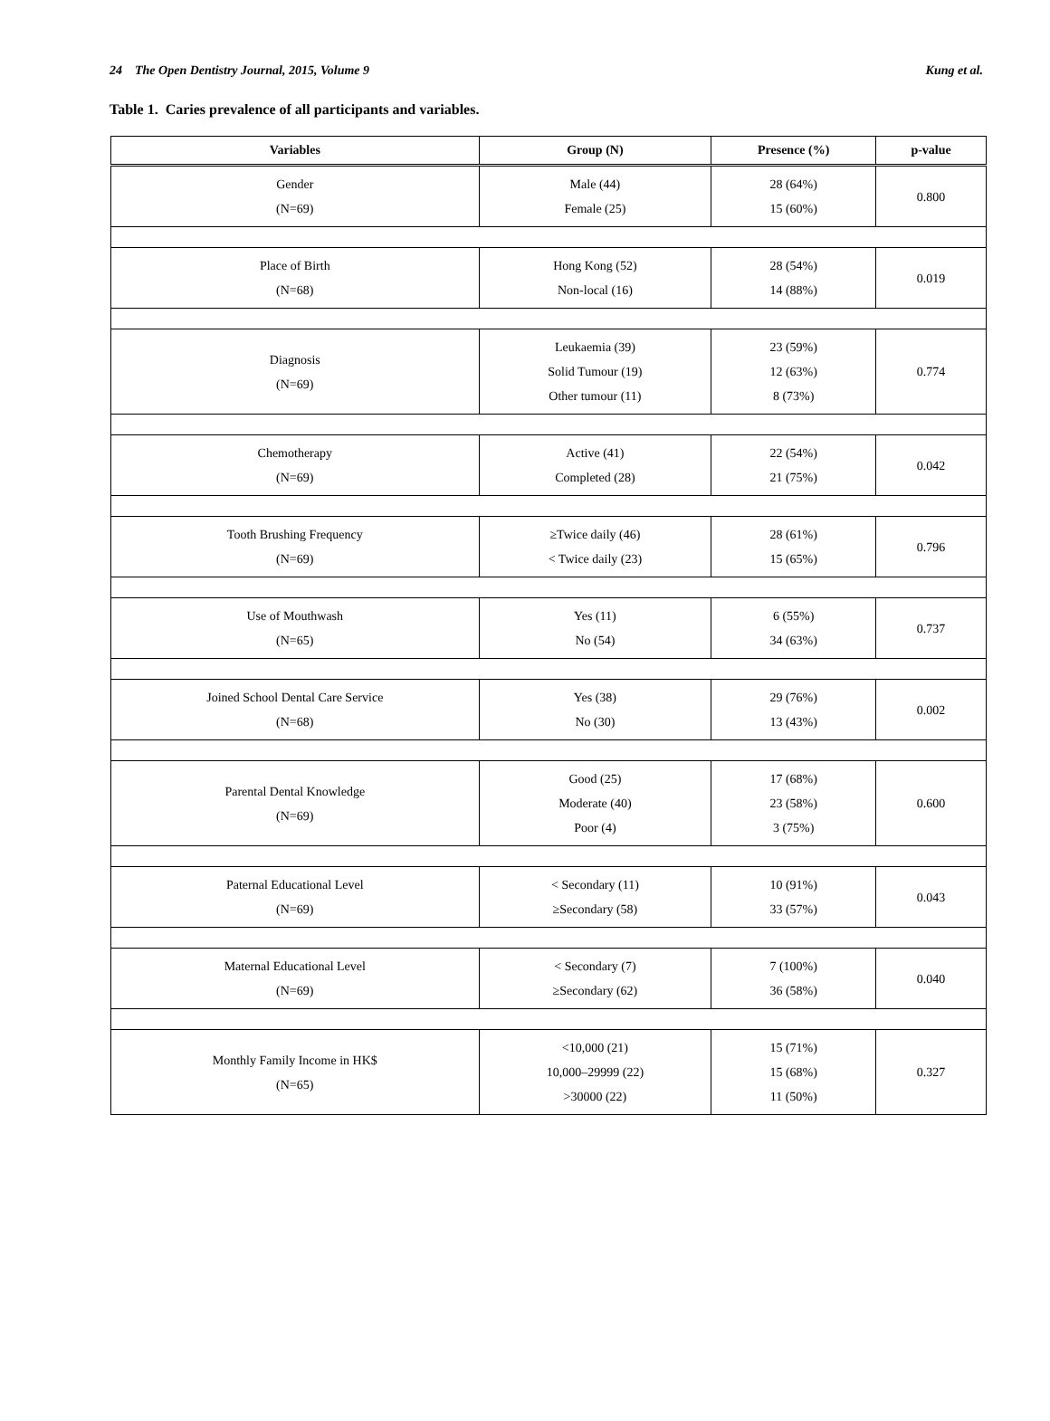24 The Open Dentistry Journal, 2015, Volume 9 Kung et al.
Table 1. Caries prevalence of all participants and variables.
| Variables | Group (N) | Presence (%) | p-value |
| --- | --- | --- | --- |
| Gender (N=69) | Male (44) Female (25) | 28 (64%) 15 (60%) | 0.800 |
| Place of Birth (N=68) | Hong Kong (52) Non-local (16) | 28 (54%) 14 (88%) | 0.019 |
| Diagnosis (N=69) | Leukaemia (39) Solid Tumour (19) Other tumour (11) | 23 (59%) 12 (63%) 8 (73%) | 0.774 |
| Chemotherapy (N=69) | Active (41) Completed (28) | 22 (54%) 21 (75%) | 0.042 |
| Tooth Brushing Frequency (N=69) | ≥Twice daily (46) < Twice daily (23) | 28 (61%) 15 (65%) | 0.796 |
| Use of Mouthwash (N=65) | Yes (11) No (54) | 6 (55%) 34 (63%) | 0.737 |
| Joined School Dental Care Service (N=68) | Yes (38) No (30) | 29 (76%) 13 (43%) | 0.002 |
| Parental Dental Knowledge (N=69) | Good (25) Moderate (40) Poor (4) | 17 (68%) 23 (58%) 3 (75%) | 0.600 |
| Paternal Educational Level (N=69) | < Secondary (11) ≥Secondary (58) | 10 (91%) 33 (57%) | 0.043 |
| Maternal Educational Level (N=69) | < Secondary (7) ≥Secondary (62) | 7 (100%) 36 (58%) | 0.040 |
| Monthly Family Income in HK$ (N=65) | <10,000 (21) 10,000–29999 (22) >30000 (22) | 15 (71%) 15 (68%) 11 (50%) | 0.327 |